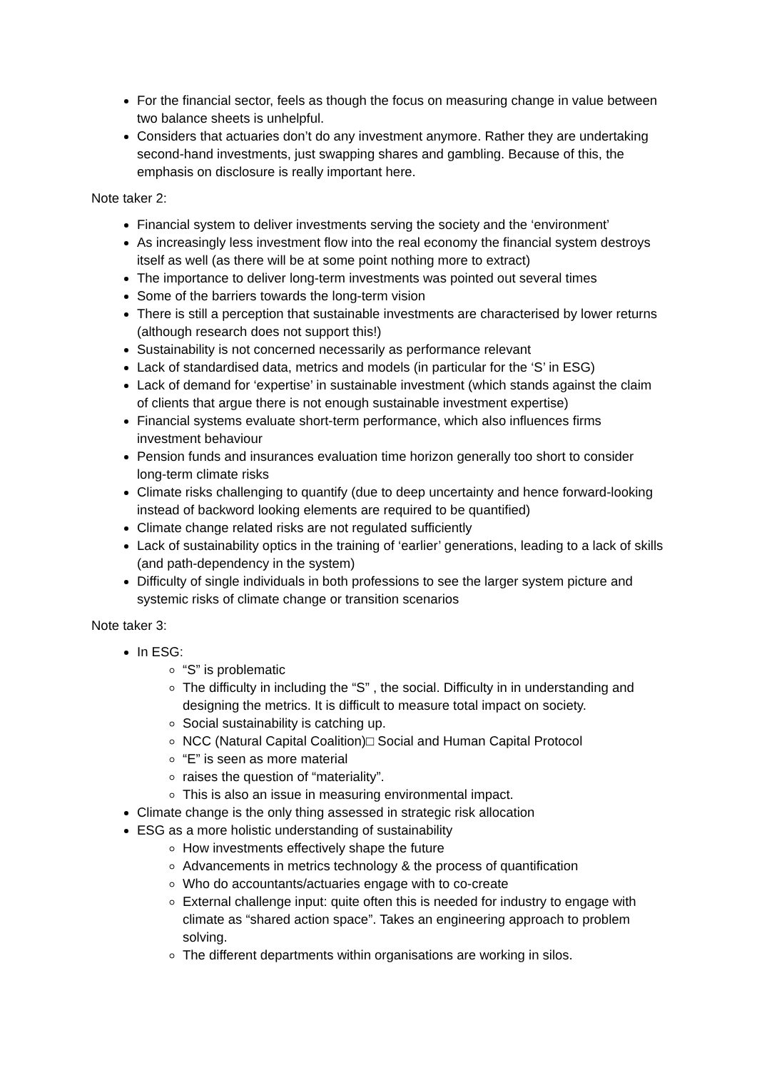For the financial sector, feels as though the focus on measuring change in value between two balance sheets is unhelpful.
Considers that actuaries don’t do any investment anymore. Rather they are undertaking second-hand investments, just swapping shares and gambling. Because of this, the emphasis on disclosure is really important here.
Note taker 2:
Financial system to deliver investments serving the society and the ‘environment’
As increasingly less investment flow into the real economy the financial system destroys itself as well (as there will be at some point nothing more to extract)
The importance to deliver long-term investments was pointed out several times
Some of the barriers towards the long-term vision
There is still a perception that sustainable investments are characterised by lower returns (although research does not support this!)
Sustainability is not concerned necessarily as performance relevant
Lack of standardised data, metrics and models (in particular for the ‘S’ in ESG)
Lack of demand for ‘expertise’ in sustainable investment (which stands against the claim of clients that argue there is not enough sustainable investment expertise)
Financial systems evaluate short-term performance, which also influences firms investment behaviour
Pension funds and insurances evaluation time horizon generally too short to consider long-term climate risks
Climate risks challenging to quantify (due to deep uncertainty and hence forward-looking instead of backword looking elements are required to be quantified)
Climate change related risks are not regulated sufficiently
Lack of sustainability optics in the training of ‘earlier’ generations, leading to a lack of skills (and path-dependency in the system)
Difficulty of single individuals in both professions to see the larger system picture and systemic risks of climate change or transition scenarios
Note taker 3:
In ESG:
“S” is problematic
The difficulty in including the “S” , the social. Difficulty in in understanding and designing the metrics. It is difficult to measure total impact on society.
Social sustainability is catching up.
NCC (Natural Capital Coalition)□ Social and Human Capital Protocol
“E” is seen as more material
raises the question of “materiality”.
This is also an issue in measuring environmental impact.
Climate change is the only thing assessed in strategic risk allocation
ESG as a more holistic understanding of sustainability
How investments effectively shape the future
Advancements in metrics technology & the process of quantification
Who do accountants/actuaries engage with to co-create
External challenge input: quite often this is needed for industry to engage with climate as “shared action space”. Takes an engineering approach to problem solving.
The different departments within organisations are working in silos.